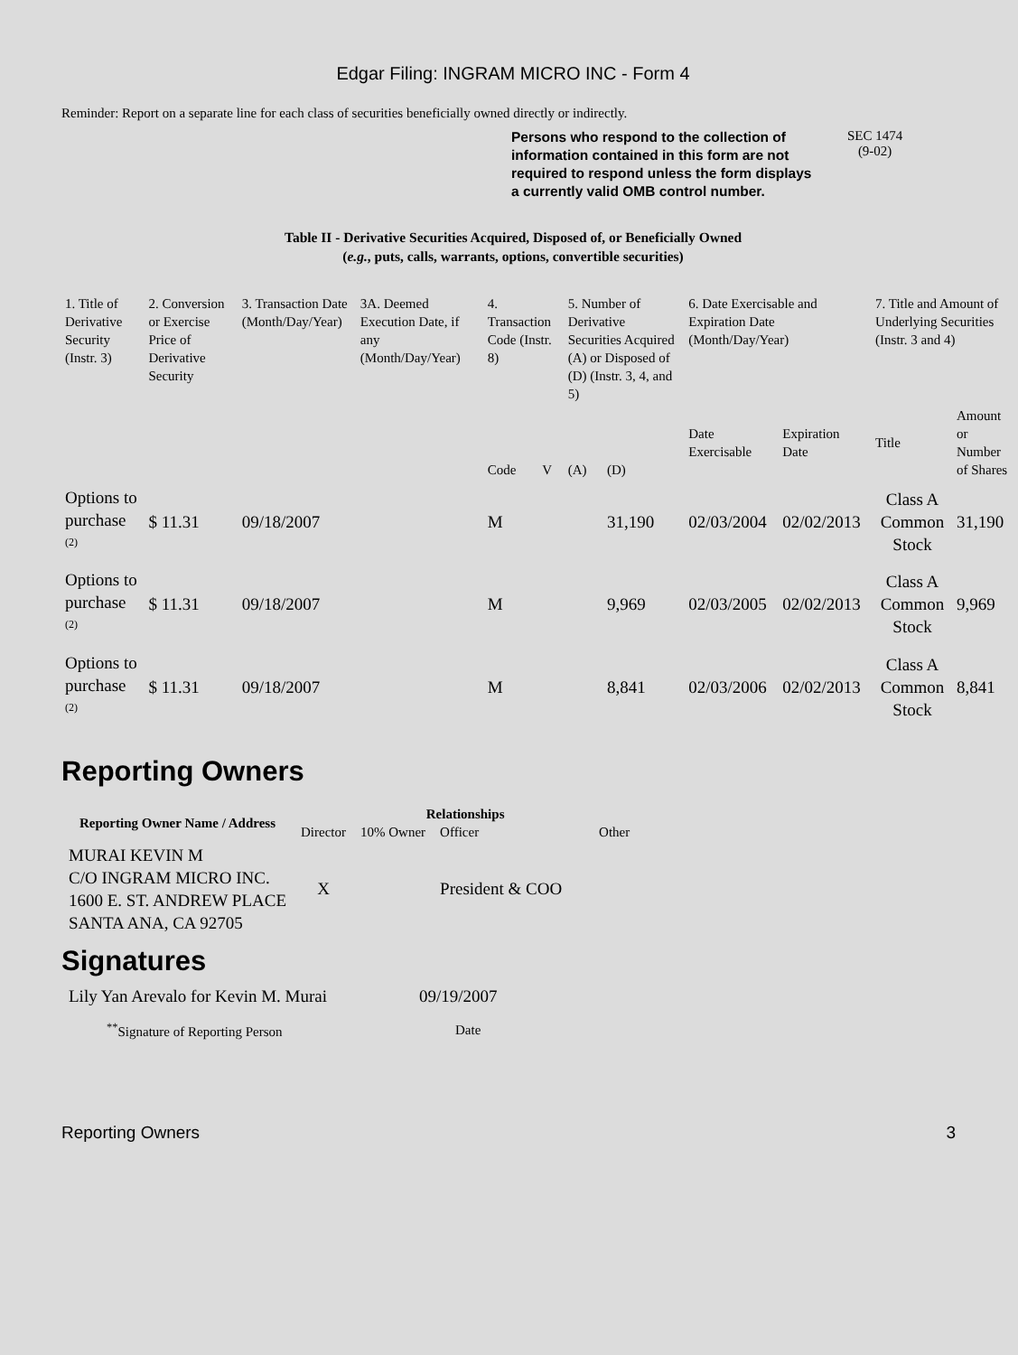Edgar Filing: INGRAM MICRO INC - Form 4
Reminder: Report on a separate line for each class of securities beneficially owned directly or indirectly.
Persons who respond to the collection of information contained in this form are not required to respond unless the form displays a currently valid OMB control number.
SEC 1474
(9-02)
Table II - Derivative Securities Acquired, Disposed of, or Beneficially Owned
(e.g., puts, calls, warrants, options, convertible securities)
| 1. Title of Derivative Security (Instr. 3) | 2. Conversion or Exercise Price of Derivative Security | 3. Transaction Date (Month/Day/Year) | 3A. Deemed Execution Date, if any (Month/Day/Year) | 4. Transaction Code (Instr. 8) | | 5. Number of Derivative Securities Acquired (A) or Disposed of (D) (Instr. 3, 4, and 5) | | 6. Date Exercisable and Expiration Date (Month/Day/Year) | | 7. Title and Amount of Underlying Securities (Instr. 3 and 4) | |
| | | | | Code | V | (A) | (D) | Date Exercisable | Expiration Date | Title | Amount or Number of Shares |
| Options to purchase <sup>(2)</sup> | $ 11.31 | 09/18/2007 | | M | | | 31,190 | 02/03/2004 | 02/02/2013 | Class A Common Stock | 31,190 |
| Options to purchase <sup>(2)</sup> | $ 11.31 | 09/18/2007 | | M | | | 9,969 | 02/03/2005 | 02/02/2013 | Class A Common Stock | 9,969 |
| Options to purchase <sup>(2)</sup> | $ 11.31 | 09/18/2007 | | M | | | 8,841 | 02/03/2006 | 02/02/2013 | Class A Common Stock | 8,841 |
Reporting Owners
| Reporting Owner Name / Address | Relationships | | | |
| --- | --- | --- | --- | --- |
| | Director | 10% Owner | Officer | Other |
| MURAI KEVIN M C/O INGRAM MICRO INC. 1600 E. ST. ANDREW PLACE SANTA ANA, CA 92705 | X | | President & COO | |
Signatures
| Lily Yan Arevalo for Kevin M. Murai | 09/19/2007 |
| <sup>**</sup> Signature of Reporting Person | Date |
Reporting Owners 3